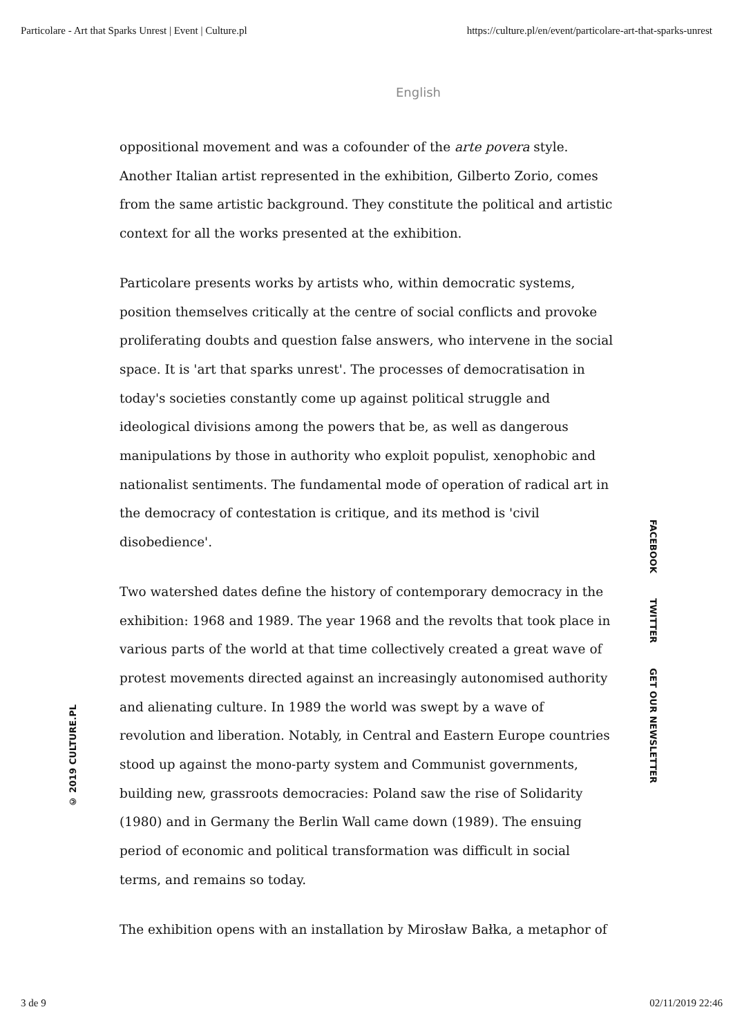Particolare - Art that Sparks Unrest | Event | Culture.pl https://culture.pl/en/event/particolare-art-that-sparks-unrest
English
oppositional movement and was a cofounder of the arte povera style. Another Italian artist represented in the exhibition, Gilberto Zorio, comes from the same artistic background. They constitute the political and artistic context for all the works presented at the exhibition.
Particolare presents works by artists who, within democratic systems, position themselves critically at the centre of social conflicts and provoke proliferating doubts and question false answers, who intervene in the social space. It is 'art that sparks unrest'. The processes of democratisation in today's societies constantly come up against political struggle and ideological divisions among the powers that be, as well as dangerous manipulations by those in authority who exploit populist, xenophobic and nationalist sentiments. The fundamental mode of operation of radical art in the democracy of contestation is critique, and its method is 'civil disobedience'.
Two watershed dates define the history of contemporary democracy in the exhibition: 1968 and 1989. The year 1968 and the revolts that took place in various parts of the world at that time collectively created a great wave of protest movements directed against an increasingly autonomised authority and alienating culture. In 1989 the world was swept by a wave of revolution and liberation. Notably, in Central and Eastern Europe countries stood up against the mono-party system and Communist governments, building new, grassroots democracies: Poland saw the rise of Solidarity (1980) and in Germany the Berlin Wall came down (1989). The ensuing period of economic and political transformation was difficult in social terms, and remains so today.
The exhibition opens with an installation by Mirosław Bałka, a metaphor of
© 2019 CULTURE.PL
FACEBOOK TWITTER GET OUR NEWSLETTER
3 de 9 02/11/2019 22:46